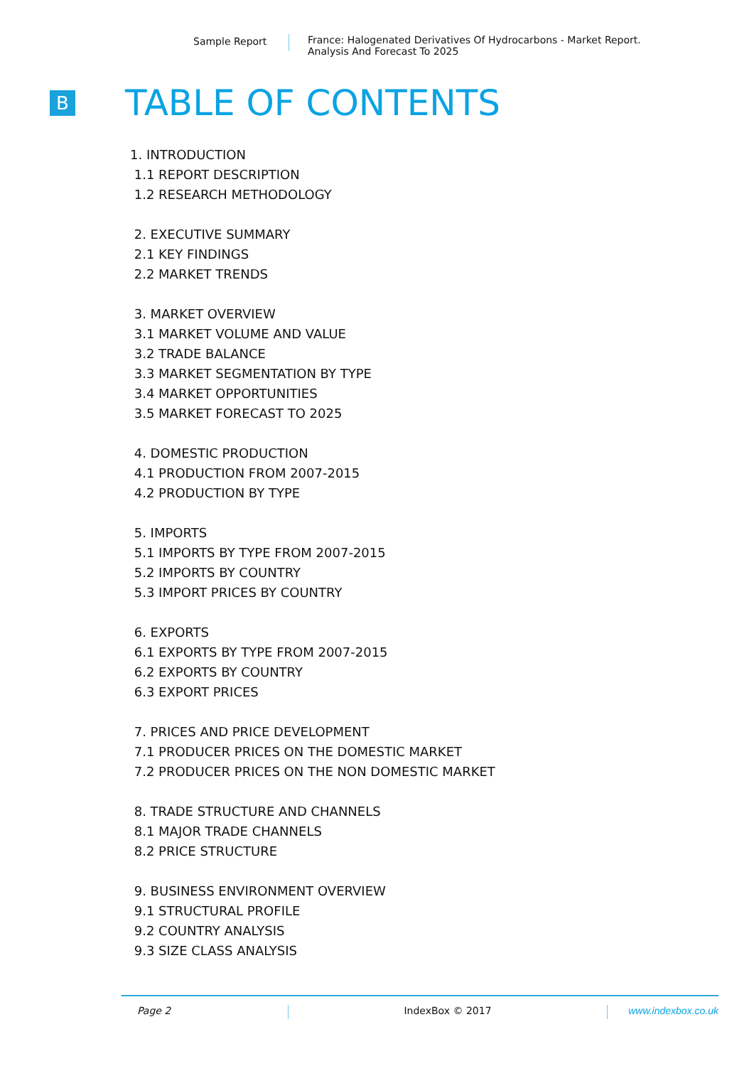Sample Report France: Halogenated Derivatives Of Hydrocarbons - Market Report.
Analysis And Forecast To 2025
B
TABLE OF CONTENTS
1. INTRODUCTION
1.1 REPORT DESCRIPTION
1.2 RESEARCH METHODOLOGY
2. EXECUTIVE SUMMARY
2.1 KEY FINDINGS
2.2 MARKET TRENDS
3. MARKET OVERVIEW
3.1 MARKET VOLUME AND VALUE
3.2 TRADE BALANCE
3.3 MARKET SEGMENTATION BY TYPE
3.4 MARKET OPPORTUNITIES
3.5 MARKET FORECAST TO 2025
4. DOMESTIC PRODUCTION
4.1 PRODUCTION FROM 2007-2015
4.2 PRODUCTION BY TYPE
5. IMPORTS
5.1 IMPORTS BY TYPE FROM 2007-2015
5.2 IMPORTS BY COUNTRY
5.3 IMPORT PRICES BY COUNTRY
6. EXPORTS
6.1 EXPORTS BY TYPE FROM 2007-2015
6.2 EXPORTS BY COUNTRY
6.3 EXPORT PRICES
7. PRICES AND PRICE DEVELOPMENT
7.1 PRODUCER PRICES ON THE DOMESTIC MARKET
7.2 PRODUCER PRICES ON THE NON DOMESTIC MARKET
8. TRADE STRUCTURE AND CHANNELS
8.1 MAJOR TRADE CHANNELS
8.2 PRICE STRUCTURE
9. BUSINESS ENVIRONMENT OVERVIEW
9.1 STRUCTURAL PROFILE
9.2 COUNTRY ANALYSIS
9.3 SIZE CLASS ANALYSIS
Page 2 IndexBox © 2017 www.indexbox.co.uk